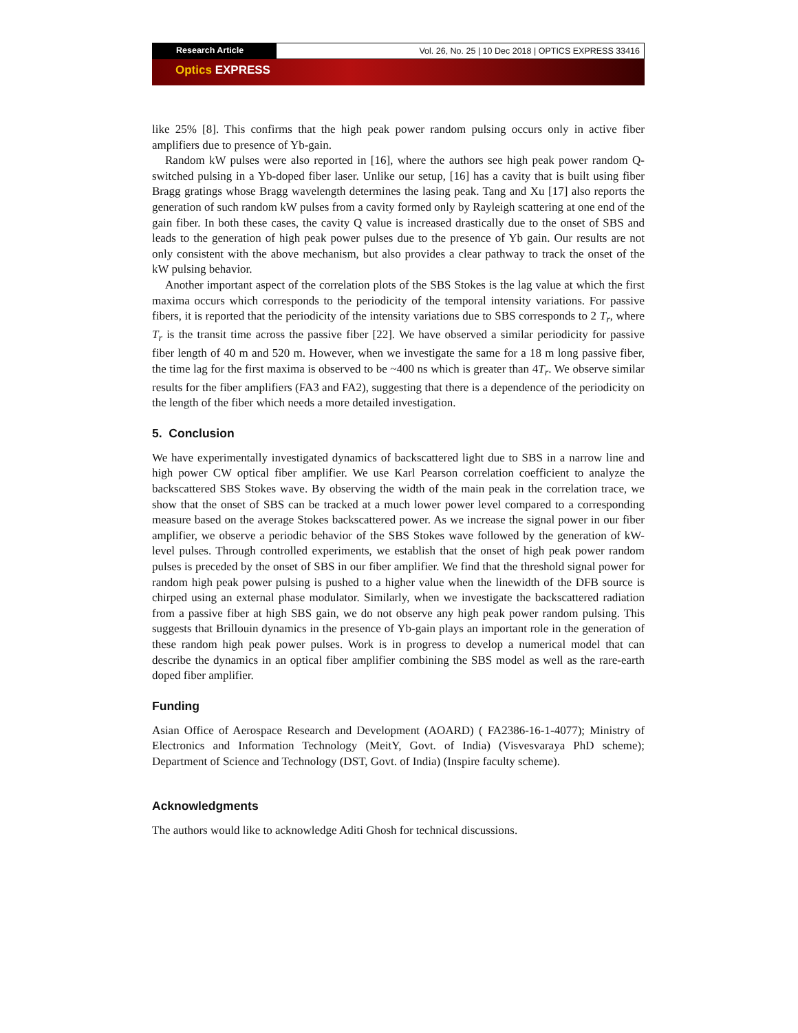Research Article Vol. 26, No. 25 | 10 Dec 2018 | OPTICS EXPRESS 33416
Optics EXPRESS
like 25% [8]. This confirms that the high peak power random pulsing occurs only in active fiber amplifiers due to presence of Yb-gain.
Random kW pulses were also reported in [16], where the authors see high peak power random Q-switched pulsing in a Yb-doped fiber laser. Unlike our setup, [16] has a cavity that is built using fiber Bragg gratings whose Bragg wavelength determines the lasing peak. Tang and Xu [17] also reports the generation of such random kW pulses from a cavity formed only by Rayleigh scattering at one end of the gain fiber. In both these cases, the cavity Q value is increased drastically due to the onset of SBS and leads to the generation of high peak power pulses due to the presence of Yb gain. Our results are not only consistent with the above mechanism, but also provides a clear pathway to track the onset of the kW pulsing behavior.
Another important aspect of the correlation plots of the SBS Stokes is the lag value at which the first maxima occurs which corresponds to the periodicity of the temporal intensity variations. For passive fibers, it is reported that the periodicity of the intensity variations due to SBS corresponds to 2 T<sub>r</sub>, where T<sub>r</sub> is the transit time across the passive fiber [22]. We have observed a similar periodicity for passive fiber length of 40 m and 520 m. However, when we investigate the same for a 18 m long passive fiber, the time lag for the first maxima is observed to be ~400 ns which is greater than 4T<sub>r</sub>. We observe similar results for the fiber amplifiers (FA3 and FA2), suggesting that there is a dependence of the periodicity on the length of the fiber which needs a more detailed investigation.
5. Conclusion
We have experimentally investigated dynamics of backscattered light due to SBS in a narrow line and high power CW optical fiber amplifier. We use Karl Pearson correlation coefficient to analyze the backscattered SBS Stokes wave. By observing the width of the main peak in the correlation trace, we show that the onset of SBS can be tracked at a much lower power level compared to a corresponding measure based on the average Stokes backscattered power. As we increase the signal power in our fiber amplifier, we observe a periodic behavior of the SBS Stokes wave followed by the generation of kW-level pulses. Through controlled experiments, we establish that the onset of high peak power random pulses is preceded by the onset of SBS in our fiber amplifier. We find that the threshold signal power for random high peak power pulsing is pushed to a higher value when the linewidth of the DFB source is chirped using an external phase modulator. Similarly, when we investigate the backscattered radiation from a passive fiber at high SBS gain, we do not observe any high peak power random pulsing. This suggests that Brillouin dynamics in the presence of Yb-gain plays an important role in the generation of these random high peak power pulses. Work is in progress to develop a numerical model that can describe the dynamics in an optical fiber amplifier combining the SBS model as well as the rare-earth doped fiber amplifier.
Funding
Asian Office of Aerospace Research and Development (AOARD) ( FA2386-16-1-4077); Ministry of Electronics and Information Technology (MeitY, Govt. of India) (Visvesvaraya PhD scheme); Department of Science and Technology (DST, Govt. of India) (Inspire faculty scheme).
Acknowledgments
The authors would like to acknowledge Aditi Ghosh for technical discussions.